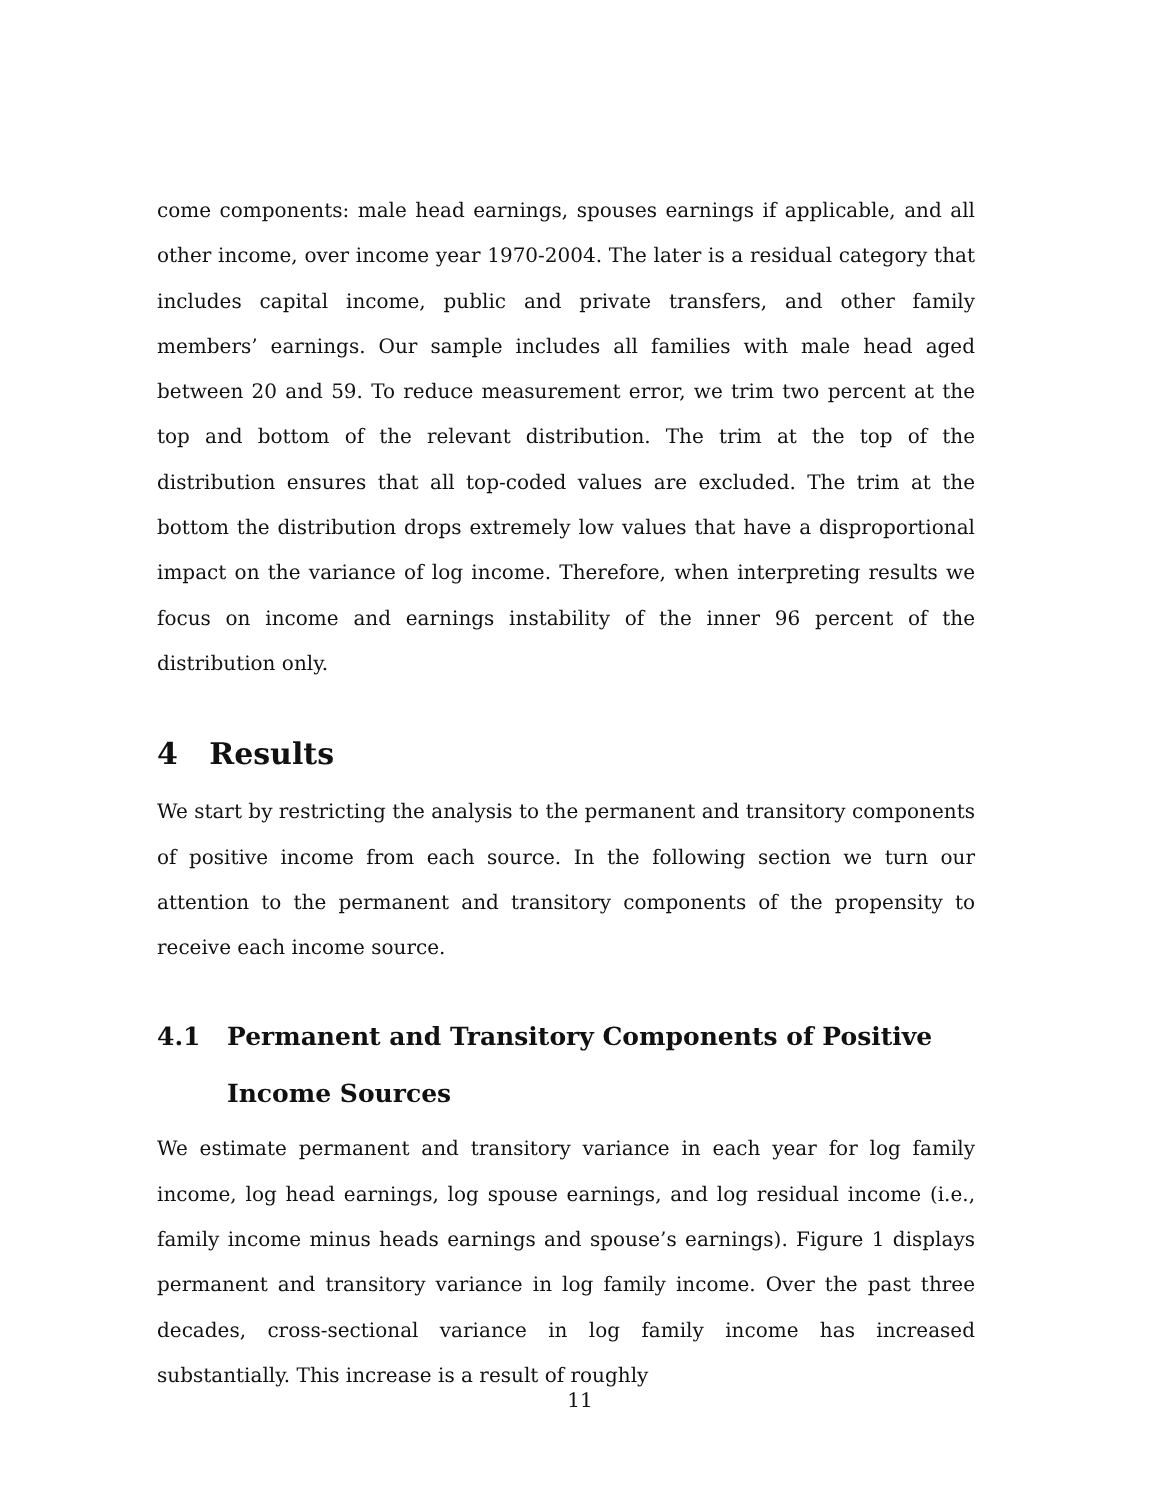come components: male head earnings, spouses earnings if applicable, and all other income, over income year 1970-2004. The later is a residual category that includes capital income, public and private transfers, and other family members’ earnings. Our sample includes all families with male head aged between 20 and 59. To reduce measurement error, we trim two percent at the top and bottom of the relevant distribution. The trim at the top of the distribution ensures that all top-coded values are excluded. The trim at the bottom the distribution drops extremely low values that have a disproportional impact on the variance of log income. Therefore, when interpreting results we focus on income and earnings instability of the inner 96 percent of the distribution only.
4 Results
We start by restricting the analysis to the permanent and transitory components of positive income from each source. In the following section we turn our attention to the permanent and transitory components of the propensity to receive each income source.
4.1 Permanent and Transitory Components of Positive Income Sources
We estimate permanent and transitory variance in each year for log family income, log head earnings, log spouse earnings, and log residual income (i.e., family income minus heads earnings and spouse’s earnings). Figure 1 displays permanent and transitory variance in log family income. Over the past three decades, cross-sectional variance in log family income has increased substantially. This increase is a result of roughly
11